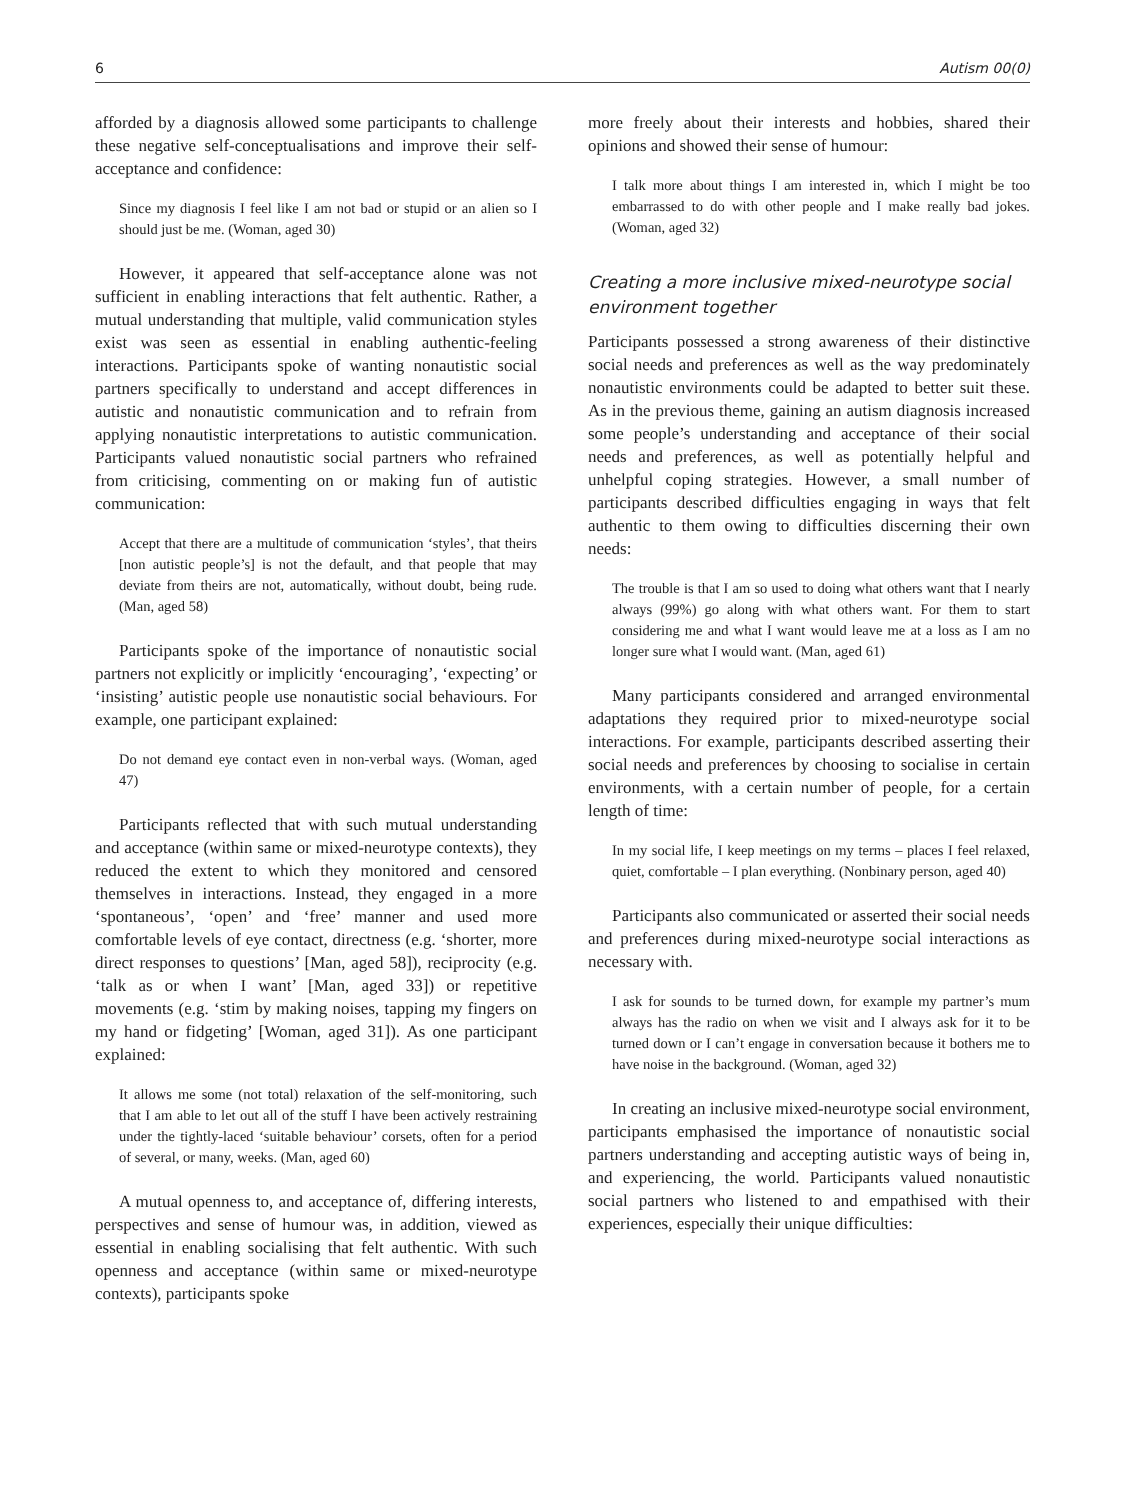6 Autism 00(0)
afforded by a diagnosis allowed some participants to challenge these negative self-conceptualisations and improve their self-acceptance and confidence:
Since my diagnosis I feel like I am not bad or stupid or an alien so I should just be me. (Woman, aged 30)
However, it appeared that self-acceptance alone was not sufficient in enabling interactions that felt authentic. Rather, a mutual understanding that multiple, valid communication styles exist was seen as essential in enabling authentic-feeling interactions. Participants spoke of wanting nonautistic social partners specifically to understand and accept differences in autistic and nonautistic communication and to refrain from applying nonautistic interpretations to autistic communication. Participants valued nonautistic social partners who refrained from criticising, commenting on or making fun of autistic communication:
Accept that there are a multitude of communication ‘styles’, that theirs [non autistic people’s] is not the default, and that people that may deviate from theirs are not, automatically, without doubt, being rude. (Man, aged 58)
Participants spoke of the importance of nonautistic social partners not explicitly or implicitly ‘encouraging’, ‘expecting’ or ‘insisting’ autistic people use nonautistic social behaviours. For example, one participant explained:
Do not demand eye contact even in non-verbal ways. (Woman, aged 47)
Participants reflected that with such mutual understanding and acceptance (within same or mixed-neurotype contexts), they reduced the extent to which they monitored and censored themselves in interactions. Instead, they engaged in a more ‘spontaneous’, ‘open’ and ‘free’ manner and used more comfortable levels of eye contact, directness (e.g. ‘shorter, more direct responses to questions’ [Man, aged 58]), reciprocity (e.g. ‘talk as or when I want’ [Man, aged 33]) or repetitive movements (e.g. ‘stim by making noises, tapping my fingers on my hand or fidgeting’ [Woman, aged 31]). As one participant explained:
It allows me some (not total) relaxation of the self-monitoring, such that I am able to let out all of the stuff I have been actively restraining under the tightly-laced ‘suitable behaviour’ corsets, often for a period of several, or many, weeks. (Man, aged 60)
A mutual openness to, and acceptance of, differing interests, perspectives and sense of humour was, in addition, viewed as essential in enabling socialising that felt authentic. With such openness and acceptance (within same or mixed-neurotype contexts), participants spoke
more freely about their interests and hobbies, shared their opinions and showed their sense of humour:
I talk more about things I am interested in, which I might be too embarrassed to do with other people and I make really bad jokes. (Woman, aged 32)
Creating a more inclusive mixed-neurotype social environment together
Participants possessed a strong awareness of their distinctive social needs and preferences as well as the way predominately nonautistic environments could be adapted to better suit these. As in the previous theme, gaining an autism diagnosis increased some people’s understanding and acceptance of their social needs and preferences, as well as potentially helpful and unhelpful coping strategies. However, a small number of participants described difficulties engaging in ways that felt authentic to them owing to difficulties discerning their own needs:
The trouble is that I am so used to doing what others want that I nearly always (99%) go along with what others want. For them to start considering me and what I want would leave me at a loss as I am no longer sure what I would want. (Man, aged 61)
Many participants considered and arranged environmental adaptations they required prior to mixed-neurotype social interactions. For example, participants described asserting their social needs and preferences by choosing to socialise in certain environments, with a certain number of people, for a certain length of time:
In my social life, I keep meetings on my terms – places I feel relaxed, quiet, comfortable – I plan everything. (Nonbinary person, aged 40)
Participants also communicated or asserted their social needs and preferences during mixed-neurotype social interactions as necessary with.
I ask for sounds to be turned down, for example my partner’s mum always has the radio on when we visit and I always ask for it to be turned down or I can’t engage in conversation because it bothers me to have noise in the background. (Woman, aged 32)
In creating an inclusive mixed-neurotype social environment, participants emphasised the importance of nonautistic social partners understanding and accepting autistic ways of being in, and experiencing, the world. Participants valued nonautistic social partners who listened to and empathised with their experiences, especially their unique difficulties: